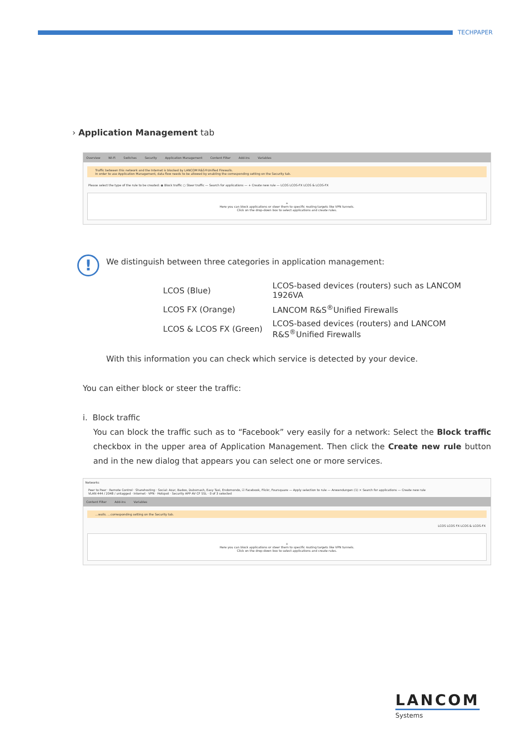TECHPAPER
› Application Management tab
Overview Wi-Fi Switches Security Application Management Content Filter Add-ins Variables
Traffic between this network and the Internet is blocked by LANCOM R&S®Unified Firewalls.
In order to use Application Management, data flow needs to be allowed by enabling the corresponding setting on the Security tab.
Please select the type of the rule to be created: ◉ Block traffic ○ Steer traffic — Search for applications — + Create new rule — LCOS LCOS-FX LCOS & LCOS-FX
+
Here you can block applications or steer them to specific routing targets like VPN tunnels.
Click on the drop-down box to select applications and create rules.
!
We distinguish between three categories in application management:
| LCOS (Blue) | LCOS-based devices (routers) such as LANCOM 1926VA |
| LCOS FX (Orange) | LANCOM R&S<sup>®</sup>Unified Firewalls |
| LCOS & LCOS FX (Green) | LCOS-based devices (routers) and LANCOM R&S<sup>®</sup>Unified Firewalls |
With this information you can check which service is detected by your device.
You can either block or steer the traffic:
i. Block traffic
You can block the traffic such as to “Facebook” very easily for a network: Select the Block traffic checkbox in the upper area of Application Management. Then click the Create new rule button and in the new dialog that appears you can select one or more services.
Networks
Peer to Peer · Remote Control · Sharehosting · Social: Azar, Badoo, Dubsmash, Easy Taxi, Endomondo, ☑ Facebook, Flickr, Foursquare — Apply selection to rule — Anwendungen (1) × Search for applications — Create new rule
VLAN 444 / 2048 / untagged · Internet · VPN · Hotspot · Security APP AV CF SSL · 0 of 3 selected
Content Filter Add-ins Variables
…walls. …corresponding setting on the Security tab.
LCOS LCOS FX LCOS & LCOS-FX
+
Here you can block applications or steer them to specific routing targets like VPN tunnels.
Click on the drop-down box to select applications and create rules.
LANCOM
Systems